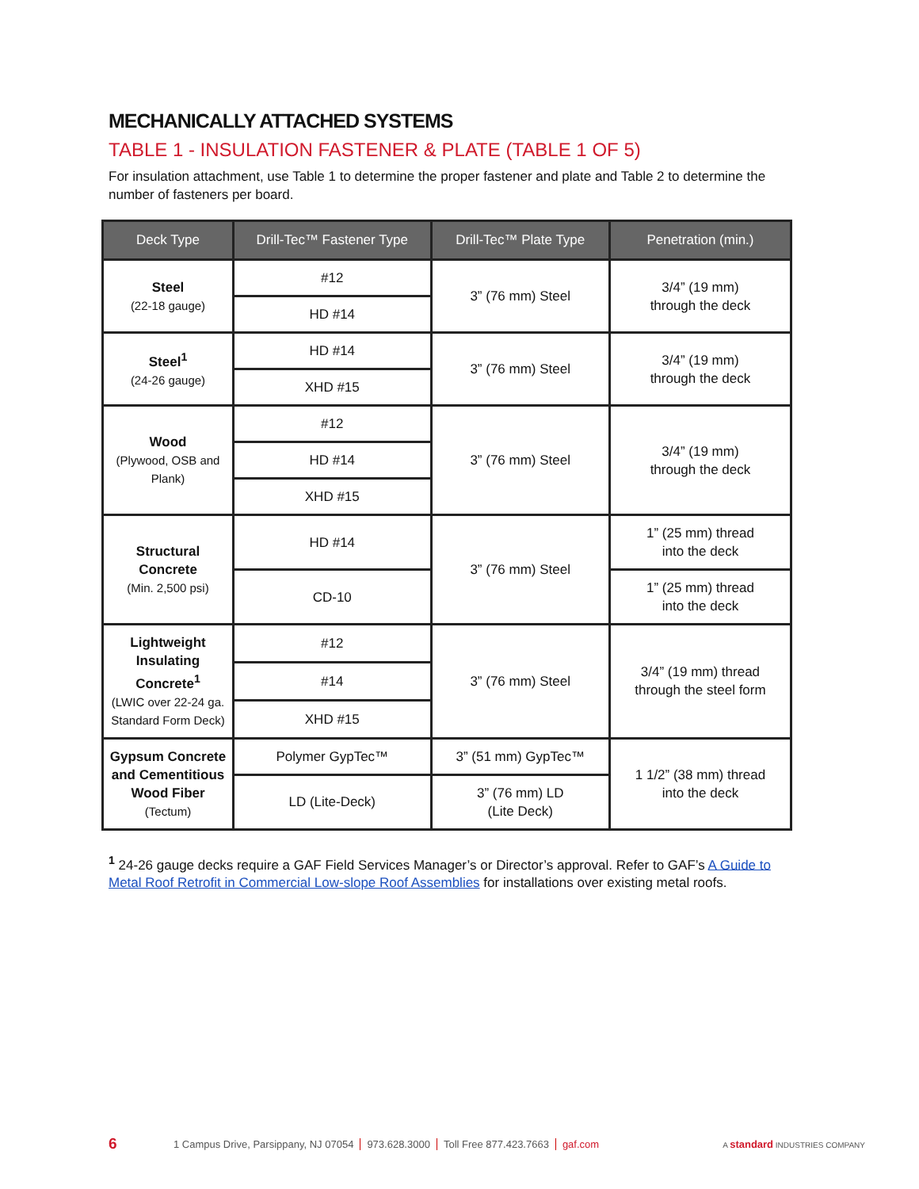MECHANICALLY ATTACHED SYSTEMS
TABLE 1 - INSULATION FASTENER & PLATE (TABLE 1 OF 5)
For insulation attachment, use Table 1 to determine the proper fastener and plate and Table 2 to determine the number of fasteners per board.
| Deck Type | Drill-Tec™ Fastener Type | Drill-Tec™ Plate Type | Penetration (min.) |
| --- | --- | --- | --- |
| Steel (22-18 gauge) | #12 | 3” (76 mm) Steel | 3/4” (19 mm) through the deck |
| | HD #14 | | |
| Steel<sup>1</sup> (24-26 gauge) | HD #14 | 3” (76 mm) Steel | 3/4” (19 mm) through the deck |
| | XHD #15 | | |
| Wood (Plywood, OSB and Plank) | #12 | 3” (76 mm) Steel | 3/4” (19 mm) through the deck |
| | HD #14 | | |
| | XHD #15 | | |
| Structural Concrete (Min. 2,500 psi) | HD #14 | 3” (76 mm) Steel | 1” (25 mm) thread into the deck |
| | CD-10 | | 1” (25 mm) thread into the deck |
| Lightweight Insulating Concrete<sup>1</sup> (LWIC over 22-24 ga. Standard Form Deck) | #12 | 3” (76 mm) Steel | 3/4” (19 mm) thread through the steel form |
| | #14 | | |
| | XHD #15 | | |
| Gypsum Concrete and Cementitious Wood Fiber (Tectum) | Polymer GypTec™ | 3” (51 mm) GypTec™ | 1 1/2” (38 mm) thread into the deck |
| | LD (Lite-Deck) | 3” (76 mm) LD (Lite Deck) | |
<sup>1</sup> 24-26 gauge decks require a GAF Field Services Manager’s or Director’s approval. Refer to GAF’s A Guide to Metal Roof Retrofit in Commercial Low-slope Roof Assemblies for installations over existing metal roofs.
6 1 Campus Drive, Parsippany, NJ 07054 973.628.3000 Toll Free 877.423.7663 gaf.com A standard INDUSTRIES COMPANY